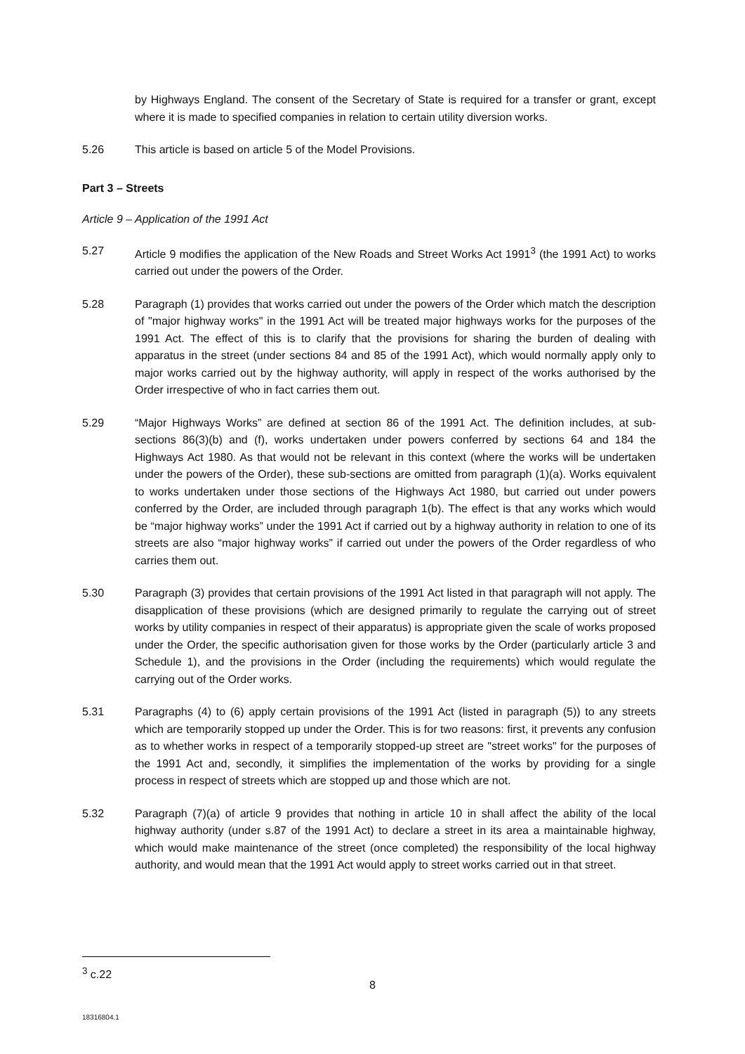by Highways England. The consent of the Secretary of State is required for a transfer or grant, except where it is made to specified companies in relation to certain utility diversion works.
5.26 This article is based on article 5 of the Model Provisions.
Part 3 – Streets
Article 9 – Application of the 1991 Act
5.27 Article 9 modifies the application of the New Roads and Street Works Act 1991<sup>3</sup> (the 1991 Act) to works carried out under the powers of the Order.
5.28 Paragraph (1) provides that works carried out under the powers of the Order which match the description of "major highway works" in the 1991 Act will be treated major highways works for the purposes of the 1991 Act. The effect of this is to clarify that the provisions for sharing the burden of dealing with apparatus in the street (under sections 84 and 85 of the 1991 Act), which would normally apply only to major works carried out by the highway authority, will apply in respect of the works authorised by the Order irrespective of who in fact carries them out.
5.29 “Major Highways Works” are defined at section 86 of the 1991 Act. The definition includes, at sub-sections 86(3)(b) and (f), works undertaken under powers conferred by sections 64 and 184 the Highways Act 1980. As that would not be relevant in this context (where the works will be undertaken under the powers of the Order), these sub-sections are omitted from paragraph (1)(a). Works equivalent to works undertaken under those sections of the Highways Act 1980, but carried out under powers conferred by the Order, are included through paragraph 1(b). The effect is that any works which would be “major highway works” under the 1991 Act if carried out by a highway authority in relation to one of its streets are also “major highway works” if carried out under the powers of the Order regardless of who carries them out.
5.30 Paragraph (3) provides that certain provisions of the 1991 Act listed in that paragraph will not apply. The disapplication of these provisions (which are designed primarily to regulate the carrying out of street works by utility companies in respect of their apparatus) is appropriate given the scale of works proposed under the Order, the specific authorisation given for those works by the Order (particularly article 3 and Schedule 1), and the provisions in the Order (including the requirements) which would regulate the carrying out of the Order works.
5.31 Paragraphs (4) to (6) apply certain provisions of the 1991 Act (listed in paragraph (5)) to any streets which are temporarily stopped up under the Order. This is for two reasons: first, it prevents any confusion as to whether works in respect of a temporarily stopped-up street are "street works" for the purposes of the 1991 Act and, secondly, it simplifies the implementation of the works by providing for a single process in respect of streets which are stopped up and those which are not.
5.32 Paragraph (7)(a) of article 9 provides that nothing in article 10 in shall affect the ability of the local highway authority (under s.87 of the 1991 Act) to declare a street in its area a maintainable highway, which would make maintenance of the street (once completed) the responsibility of the local highway authority, and would mean that the 1991 Act would apply to street works carried out in that street.
<sup>3</sup> c.22
8
18316804.1